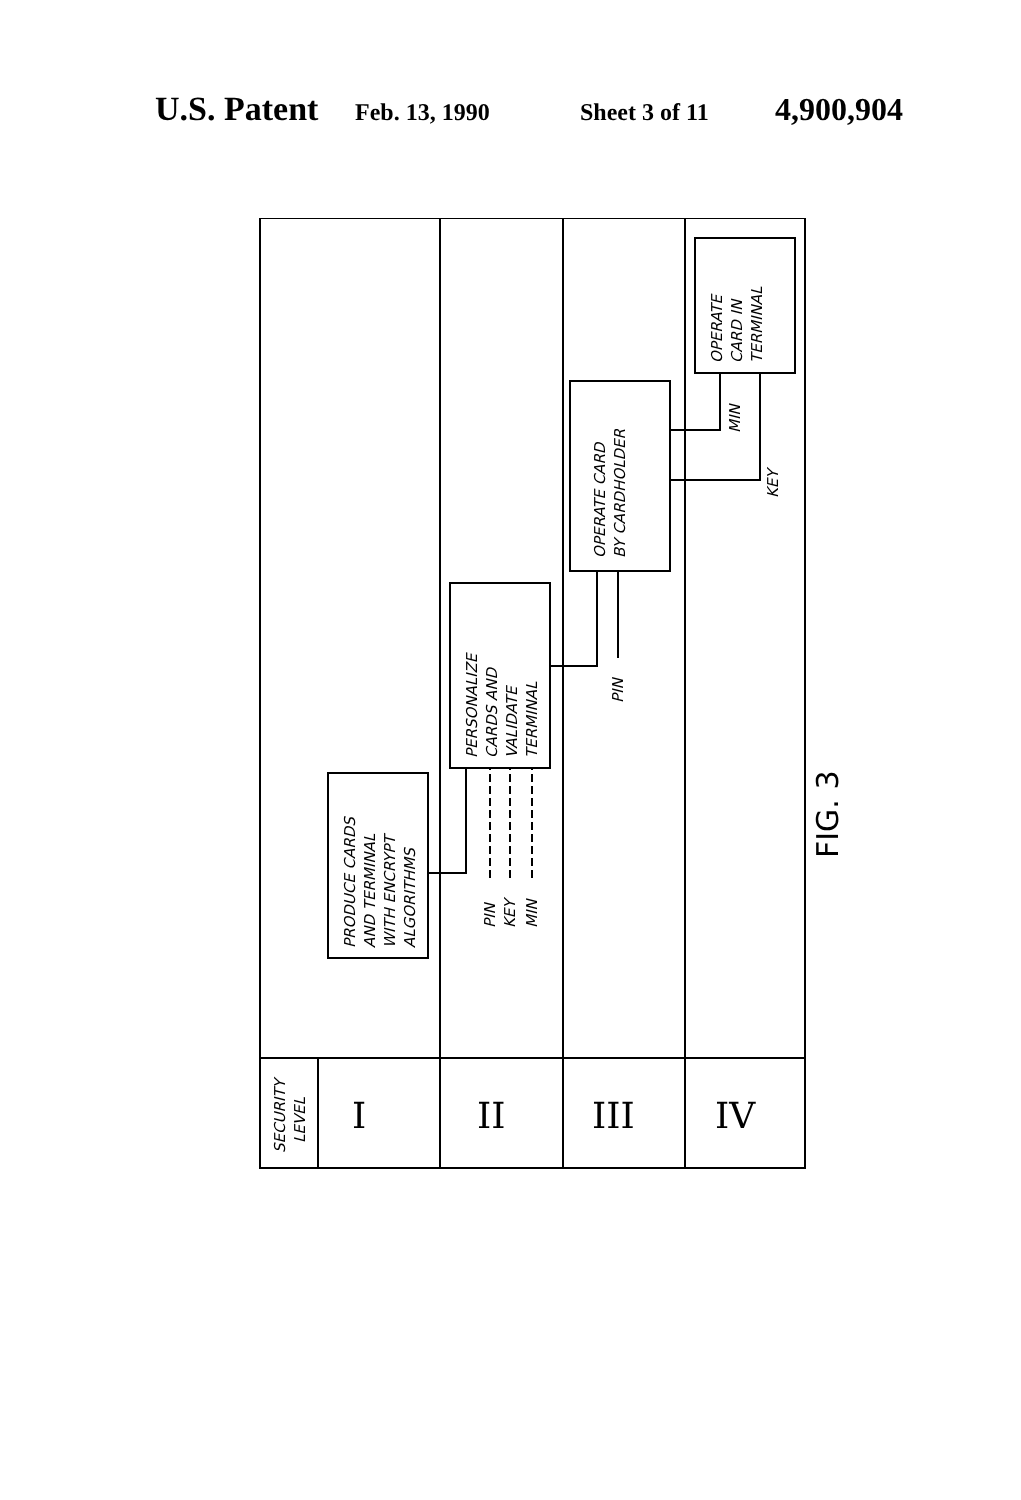U.S. Patent Feb. 13, 1990 Sheet 3 of 11 4,900,904
SECURITY
LEVEL
PRODUCE CARDS
AND TERMINAL
WITH ENCRYPT
ALGORITHMS
PERSONALIZE
CARDS AND
VALIDATE
TERMINAL
OPERATE CARD
BY CARDHOLDER
OPERATE
CARD IN
TERMINAL
PIN
KEY
MIN
PIN
MIN
KEY
I
II
III
IV
FIG. 3